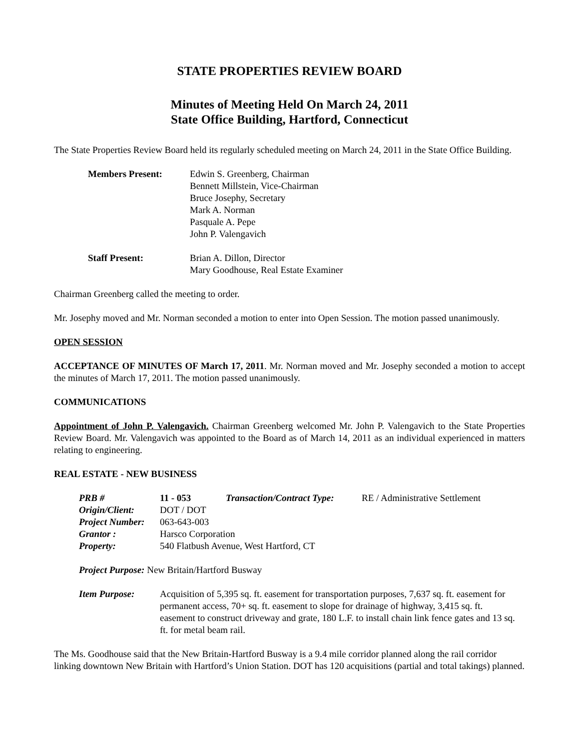STATE PROPERTIES REVIEW BOARD
Minutes of Meeting Held On March 24, 2011
State Office Building, Hartford, Connecticut
The State Properties Review Board held its regularly scheduled meeting on March 24, 2011 in the State Office Building.
| Members Present: | Edwin S. Greenberg, Chairman Bennett Millstein, Vice-Chairman Bruce Josephy, Secretary Mark A. Norman Pasquale A. Pepe John P. Valengavich |
| Staff Present: | Brian A. Dillon, Director Mary Goodhouse, Real Estate Examiner |
Chairman Greenberg called the meeting to order.
Mr. Josephy moved and Mr. Norman seconded a motion to enter into Open Session. The motion passed unanimously.
OPEN SESSION
ACCEPTANCE OF MINUTES OF March 17, 2011. Mr. Norman moved and Mr. Josephy seconded a motion to accept the minutes of March 17, 2011. The motion passed unanimously.
COMMUNICATIONS
Appointment of John P. Valengavich. Chairman Greenberg welcomed Mr. John P. Valengavich to the State Properties Review Board. Mr. Valengavich was appointed to the Board as of March 14, 2011 as an individual experienced in matters relating to engineering.
REAL ESTATE - NEW BUSINESS
| PRB # | 11 - 053 | Transaction/Contract Type: | RE / Administrative Settlement |
| Origin/Client: | DOT / DOT | | |
| Project Number: | 063-643-003 | | |
| Grantor : | Harsco Corporation | | |
| Property: | 540 Flatbush Avenue, West Hartford, CT | | |
Project Purpose: New Britain/Hartford Busway
| Item Purpose: | Acquisition of 5,395 sq. ft. easement for transportation purposes, 7,637 sq. ft. easement for permanent access, 70+ sq. ft. easement to slope for drainage of highway, 3,415 sq. ft. easement to construct driveway and grate, 180 L.F. to install chain link fence gates and 13 sq. ft. for metal beam rail. |
The Ms. Goodhouse said that the New Britain-Hartford Busway is a 9.4 mile corridor planned along the rail corridor linking downtown New Britain with Hartford’s Union Station. DOT has 120 acquisitions (partial and total takings) planned.